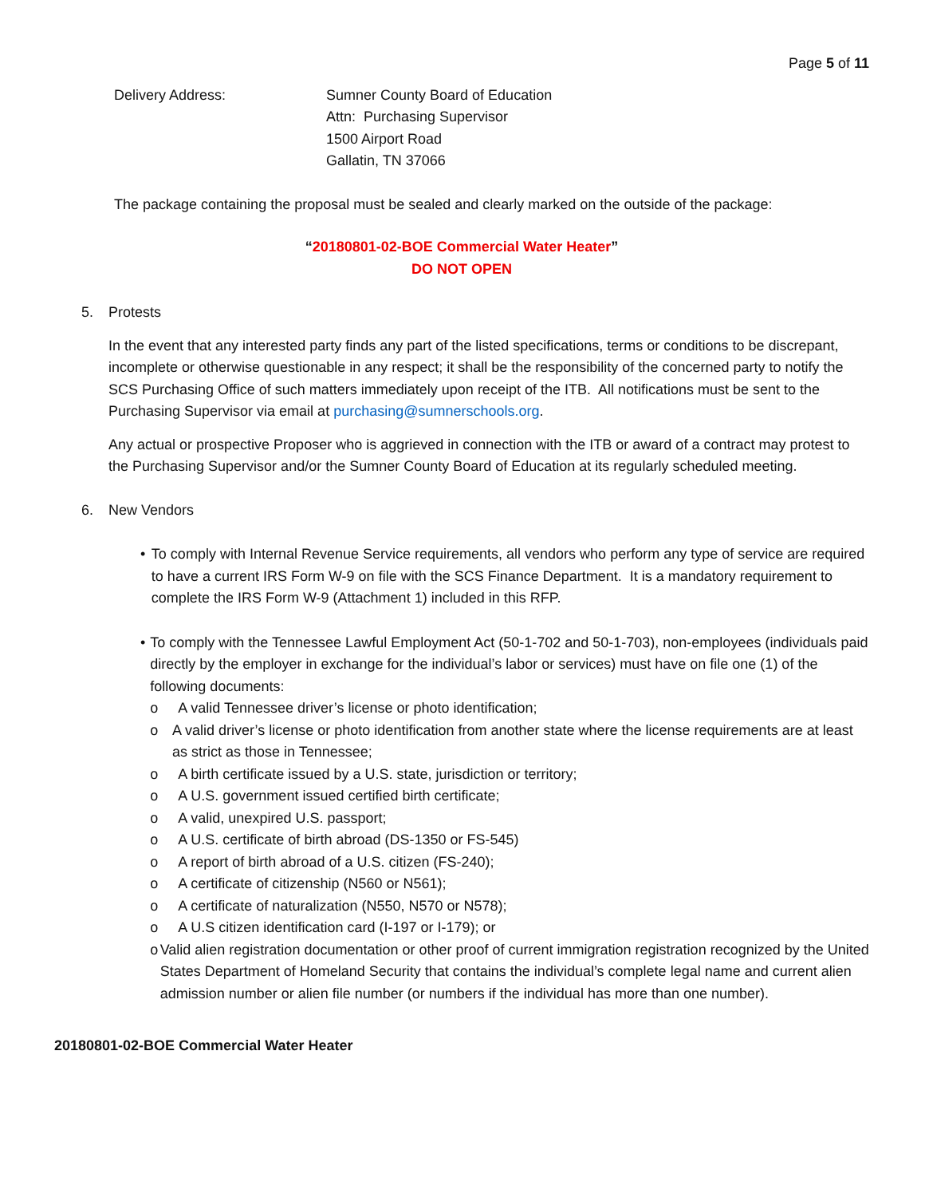Page 5 of 11
Delivery Address: Sumner County Board of Education
Attn: Purchasing Supervisor
1500 Airport Road
Gallatin, TN 37066
The package containing the proposal must be sealed and clearly marked on the outside of the package:
“20180801-02-BOE Commercial Water Heater”
DO NOT OPEN
5. Protests
In the event that any interested party finds any part of the listed specifications, terms or conditions to be discrepant, incomplete or otherwise questionable in any respect; it shall be the responsibility of the concerned party to notify the SCS Purchasing Office of such matters immediately upon receipt of the ITB. All notifications must be sent to the Purchasing Supervisor via email at purchasing@sumnerschools.org.
Any actual or prospective Proposer who is aggrieved in connection with the ITB or award of a contract may protest to the Purchasing Supervisor and/or the Sumner County Board of Education at its regularly scheduled meeting.
6. New Vendors
• To comply with Internal Revenue Service requirements, all vendors who perform any type of service are required to have a current IRS Form W-9 on file with the SCS Finance Department. It is a mandatory requirement to complete the IRS Form W-9 (Attachment 1) included in this RFP.
• To comply with the Tennessee Lawful Employment Act (50-1-702 and 50-1-703), non-employees (individuals paid directly by the employer in exchange for the individual’s labor or services) must have on file one (1) of the following documents:
o A valid Tennessee driver’s license or photo identification;
o A valid driver’s license or photo identification from another state where the license requirements are at least as strict as those in Tennessee;
o A birth certificate issued by a U.S. state, jurisdiction or territory;
o A U.S. government issued certified birth certificate;
o A valid, unexpired U.S. passport;
o A U.S. certificate of birth abroad (DS-1350 or FS-545)
o A report of birth abroad of a U.S. citizen (FS-240);
o A certificate of citizenship (N560 or N561);
o A certificate of naturalization (N550, N570 or N578);
o A U.S citizen identification card (I-197 or I-179); or
o Valid alien registration documentation or other proof of current immigration registration recognized by the United States Department of Homeland Security that contains the individual’s complete legal name and current alien admission number or alien file number (or numbers if the individual has more than one number).
20180801-02-BOE Commercial Water Heater